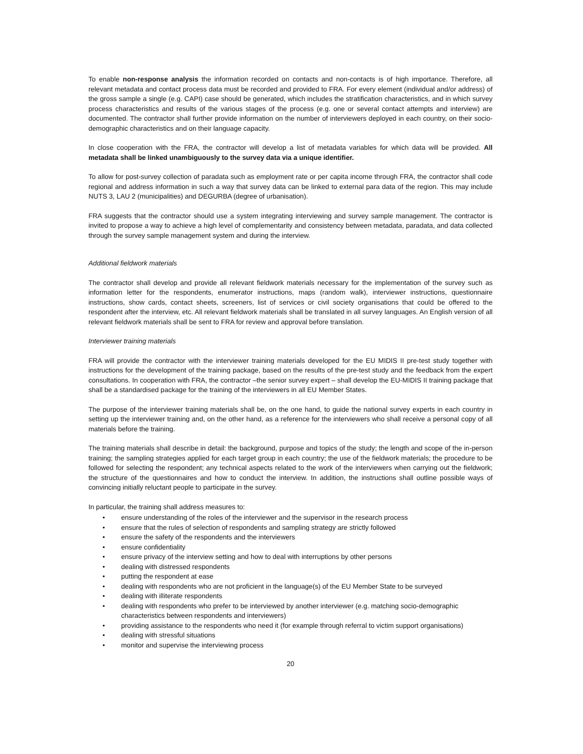To enable non-response analysis the information recorded on contacts and non-contacts is of high importance. Therefore, all relevant metadata and contact process data must be recorded and provided to FRA. For every element (individual and/or address) of the gross sample a single (e.g. CAPI) case should be generated, which includes the stratification characteristics, and in which survey process characteristics and results of the various stages of the process (e.g. one or several contact attempts and interview) are documented. The contractor shall further provide information on the number of interviewers deployed in each country, on their socio-demographic characteristics and on their language capacity.
In close cooperation with the FRA, the contractor will develop a list of metadata variables for which data will be provided. All metadata shall be linked unambiguously to the survey data via a unique identifier.
To allow for post-survey collection of paradata such as employment rate or per capita income through FRA, the contractor shall code regional and address information in such a way that survey data can be linked to external para data of the region. This may include NUTS 3, LAU 2 (municipalities) and DEGURBA (degree of urbanisation).
FRA suggests that the contractor should use a system integrating interviewing and survey sample management. The contractor is invited to propose a way to achieve a high level of complementarity and consistency between metadata, paradata, and data collected through the survey sample management system and during the interview.
Additional fieldwork materials
The contractor shall develop and provide all relevant fieldwork materials necessary for the implementation of the survey such as information letter for the respondents, enumerator instructions, maps (random walk), interviewer instructions, questionnaire instructions, show cards, contact sheets, screeners, list of services or civil society organisations that could be offered to the respondent after the interview, etc. All relevant fieldwork materials shall be translated in all survey languages. An English version of all relevant fieldwork materials shall be sent to FRA for review and approval before translation.
Interviewer training materials
FRA will provide the contractor with the interviewer training materials developed for the EU MIDIS II pre-test study together with instructions for the development of the training package, based on the results of the pre-test study and the feedback from the expert consultations. In cooperation with FRA, the contractor –the senior survey expert – shall develop the EU-MIDIS II training package that shall be a standardised package for the training of the interviewers in all EU Member States.
The purpose of the interviewer training materials shall be, on the one hand, to guide the national survey experts in each country in setting up the interviewer training and, on the other hand, as a reference for the interviewers who shall receive a personal copy of all materials before the training.
The training materials shall describe in detail: the background, purpose and topics of the study; the length and scope of the in-person training; the sampling strategies applied for each target group in each country; the use of the fieldwork materials; the procedure to be followed for selecting the respondent; any technical aspects related to the work of the interviewers when carrying out the fieldwork; the structure of the questionnaires and how to conduct the interview. In addition, the instructions shall outline possible ways of convincing initially reluctant people to participate in the survey.
In particular, the training shall address measures to:
• ensure understanding of the roles of the interviewer and the supervisor in the research process
• ensure that the rules of selection of respondents and sampling strategy are strictly followed
• ensure the safety of the respondents and the interviewers
• ensure confidentiality
• ensure privacy of the interview setting and how to deal with interruptions by other persons
• dealing with distressed respondents
• putting the respondent at ease
• dealing with respondents who are not proficient in the language(s) of the EU Member State to be surveyed
• dealing with illiterate respondents
• dealing with respondents who prefer to be interviewed by another interviewer (e.g. matching socio-demographic characteristics between respondents and interviewers)
• providing assistance to the respondents who need it (for example through referral to victim support organisations)
• dealing with stressful situations
• monitor and supervise the interviewing process
20